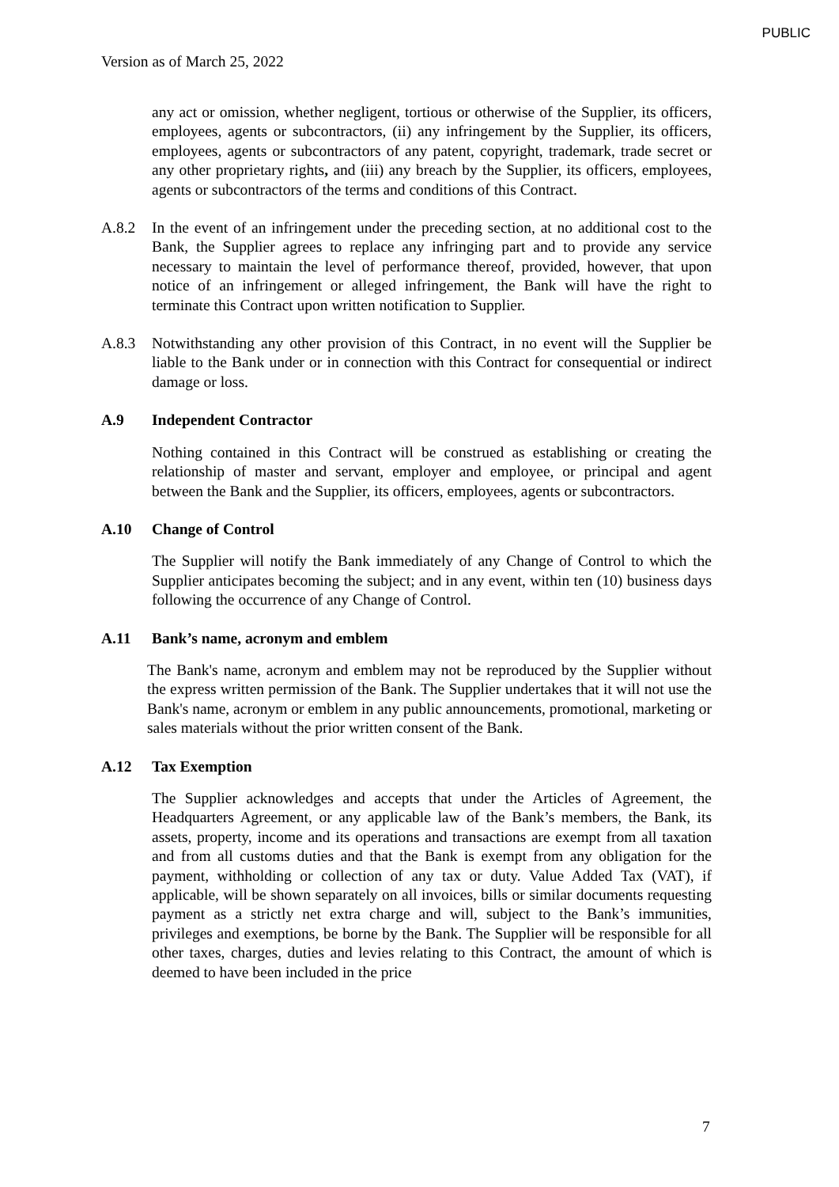PUBLIC
Version as of March 25, 2022
any act or omission, whether negligent, tortious or otherwise of the Supplier, its officers, employees, agents or subcontractors, (ii) any infringement by the Supplier, its officers, employees, agents or subcontractors of any patent, copyright, trademark, trade secret or any other proprietary rights, and (iii) any breach by the Supplier, its officers, employees, agents or subcontractors of the terms and conditions of this Contract.
A.8.2 In the event of an infringement under the preceding section, at no additional cost to the Bank, the Supplier agrees to replace any infringing part and to provide any service necessary to maintain the level of performance thereof, provided, however, that upon notice of an infringement or alleged infringement, the Bank will have the right to terminate this Contract upon written notification to Supplier.
A.8.3 Notwithstanding any other provision of this Contract, in no event will the Supplier be liable to the Bank under or in connection with this Contract for consequential or indirect damage or loss.
A.9 Independent Contractor
Nothing contained in this Contract will be construed as establishing or creating the relationship of master and servant, employer and employee, or principal and agent between the Bank and the Supplier, its officers, employees, agents or subcontractors.
A.10 Change of Control
The Supplier will notify the Bank immediately of any Change of Control to which the Supplier anticipates becoming the subject; and in any event, within ten (10) business days following the occurrence of any Change of Control.
A.11 Bank’s name, acronym and emblem
The Bank's name, acronym and emblem may not be reproduced by the Supplier without the express written permission of the Bank. The Supplier undertakes that it will not use the Bank's name, acronym or emblem in any public announcements, promotional, marketing or sales materials without the prior written consent of the Bank.
A.12 Tax Exemption
The Supplier acknowledges and accepts that under the Articles of Agreement, the Headquarters Agreement, or any applicable law of the Bank’s members, the Bank, its assets, property, income and its operations and transactions are exempt from all taxation and from all customs duties and that the Bank is exempt from any obligation for the payment, withholding or collection of any tax or duty. Value Added Tax (VAT), if applicable, will be shown separately on all invoices, bills or similar documents requesting payment as a strictly net extra charge and will, subject to the Bank’s immunities, privileges and exemptions, be borne by the Bank. The Supplier will be responsible for all other taxes, charges, duties and levies relating to this Contract, the amount of which is deemed to have been included in the price
7